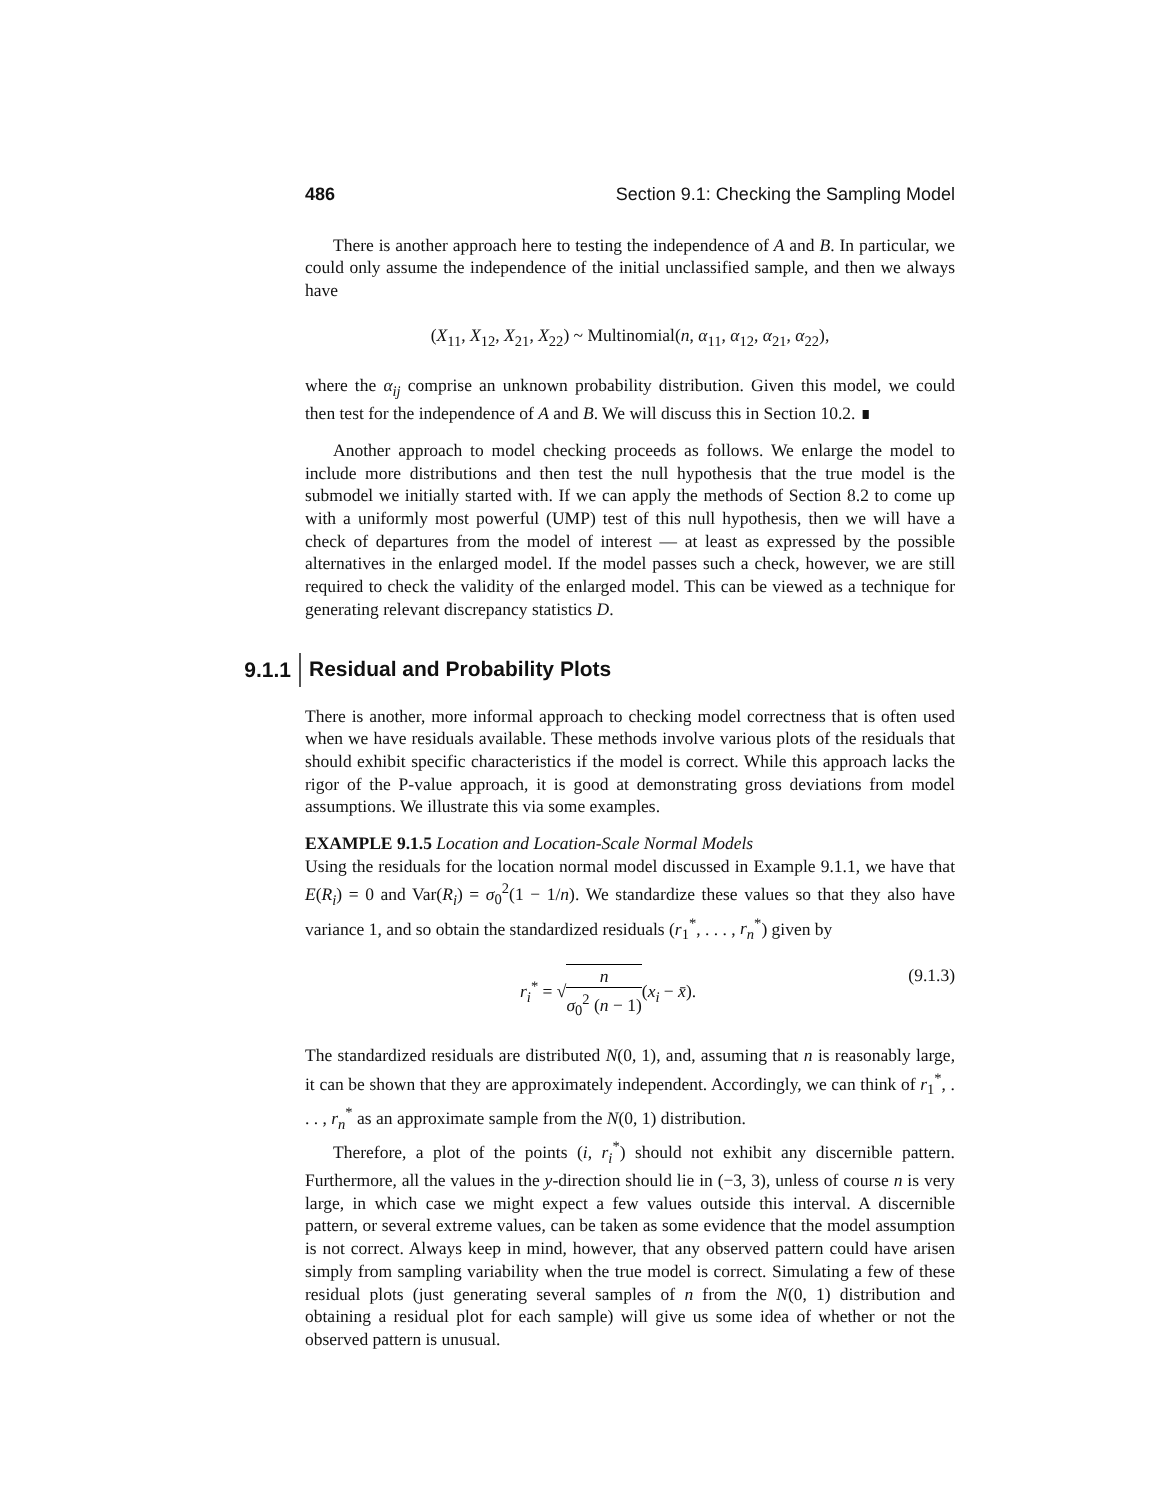486 Section 9.1: Checking the Sampling Model
There is another approach here to testing the independence of A and B. In particular, we could only assume the independence of the initial unclassified sample, and then we always have
(X<sub>11</sub>, X<sub>12</sub>, X<sub>21</sub>, X<sub>22</sub>) ~ Multinomial(n, α<sub>11</sub>, α<sub>12</sub>, α<sub>21</sub>, α<sub>22</sub>),
where the α<sub>ij</sub> comprise an unknown probability distribution. Given this model, we could then test for the independence of A and B. We will discuss this in Section 10.2. ∎
Another approach to model checking proceeds as follows. We enlarge the model to include more distributions and then test the null hypothesis that the true model is the submodel we initially started with. If we can apply the methods of Section 8.2 to come up with a uniformly most powerful (UMP) test of this null hypothesis, then we will have a check of departures from the model of interest — at least as expressed by the possible alternatives in the enlarged model. If the model passes such a check, however, we are still required to check the validity of the enlarged model. This can be viewed as a technique for generating relevant discrepancy statistics D.
9.1.1 Residual and Probability Plots
There is another, more informal approach to checking model correctness that is often used when we have residuals available. These methods involve various plots of the residuals that should exhibit specific characteristics if the model is correct. While this approach lacks the rigor of the P-value approach, it is good at demonstrating gross deviations from model assumptions. We illustrate this via some examples.
EXAMPLE 9.1.5 Location and Location-Scale Normal Models
Using the residuals for the location normal model discussed in Example 9.1.1, we have that E(R<sub>i</sub>) = 0 and Var(R<sub>i</sub>) = σ<sub>0</sub><sup>2</sup>(1 − 1/n). We standardize these values so that they also have variance 1, and so obtain the standardized residuals (r<sub>1</sub><sup>*</sup>, . . . , r<sub>n</sub><sup>*</sup>) given by
r<sub>i</sub><sup>*</sup> = √n σ<sub>0</sub><sup>2</sup> (n − 1)(x<sub>i</sub> − x̄). (9.1.3)
The standardized residuals are distributed N(0, 1), and, assuming that n is reasonably large, it can be shown that they are approximately independent. Accordingly, we can think of r<sub>1</sub><sup>*</sup>, . . . , r<sub>n</sub><sup>*</sup> as an approximate sample from the N(0, 1) distribution.
Therefore, a plot of the points (i, r<sub>i</sub><sup>*</sup>) should not exhibit any discernible pattern. Furthermore, all the values in the y-direction should lie in (−3, 3), unless of course n is very large, in which case we might expect a few values outside this interval. A discernible pattern, or several extreme values, can be taken as some evidence that the model assumption is not correct. Always keep in mind, however, that any observed pattern could have arisen simply from sampling variability when the true model is correct. Simulating a few of these residual plots (just generating several samples of n from the N(0, 1) distribution and obtaining a residual plot for each sample) will give us some idea of whether or not the observed pattern is unusual.